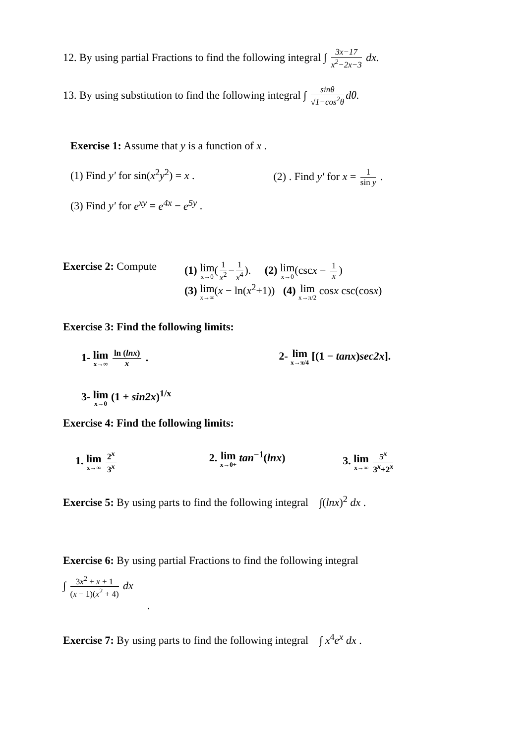12. By using partial Fractions to find the following integral ∫ 3x−17 x<sup>2</sup>−2x−3 dx.
13. By using substitution to find the following integral ∫ sinθ √1−cos<sup>2</sup>θ dθ.
Exercise 1: Assume that y is a function of x .
(1) Find y' for sin(x<sup>2</sup>y<sup>2</sup>) = x .
(2) . Find y' for x = 1 sin y .
(3) Find y' for e<sup>xy</sup> = e<sup>4x</sup> − e<sup>5y</sup> .
Exercise 2: Compute (1) lim x→0(1 x<sup>2</sup> − 1 x<sup>4</sup>). (2) lim x→0(cscx − 1 x)
(3) lim x→∞(x − ln(x<sup>2</sup>+1)) (4) lim x→π/2 cosx csc(cosx)
Exercise 3: Find the following limits:
1- lim x→∞ ln (lnx) x . 2- lim x→π/4 [(1 − tanx)sec2x].
3- lim x→0 (1 + sin2x)<sup>1/x</sup>
Exercise 4: Find the following limits:
1. lim x→∞ 2<sup>x</sup> 3<sup>x</sup>
2. lim x→0+ tan<sup>−1</sup>(lnx) 3. lim x→∞ 5<sup>x</sup> 3<sup>x</sup>+2<sup>x</sup>
Exercise 5: By using parts to find the following integral ∫(lnx)<sup>2</sup> dx .
Exercise 6: By using partial Fractions to find the following integral
∫ 3x<sup>2</sup> + x + 1 (x − 1)(x<sup>2</sup> + 4) dx
.
Exercise 7: By using parts to find the following integral ∫ x<sup>4</sup>e<sup>x</sup> dx .